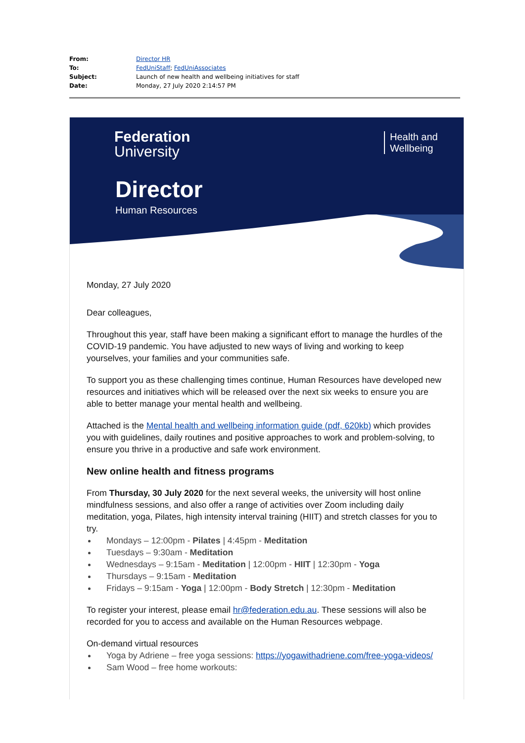| From: | Director HR |
| To: | FedUniStaff ; FedUniAssociates |
| Subject: | Launch of new health and wellbeing initiatives for staff |
| Date: | Monday, 27 July 2020 2:14:57 PM |
Federation
University
Health and
Wellbeing
Director
Human Resources
Monday, 27 July 2020
Dear colleagues,
Throughout this year, staff have been making a significant effort to manage the hurdles of the COVID-19 pandemic. You have adjusted to new ways of living and working to keep yourselves, your families and your communities safe.
To support you as these challenging times continue, Human Resources have developed new resources and initiatives which will be released over the next six weeks to ensure you are able to better manage your mental health and wellbeing.
Attached is the Mental health and wellbeing information guide (pdf, 620kb) which provides you with guidelines, daily routines and positive approaches to work and problem-solving, to ensure you thrive in a productive and safe work environment.
New online health and fitness programs
From Thursday, 30 July 2020 for the next several weeks, the university will host online mindfulness sessions, and also offer a range of activities over Zoom including daily meditation, yoga, Pilates, high intensity interval training (HIIT) and stretch classes for you to try.
Mondays – 12:00pm - Pilates | 4:45pm - Meditation
Tuesdays – 9:30am - Meditation
Wednesdays – 9:15am - Meditation | 12:00pm - HIIT | 12:30pm - Yoga
Thursdays – 9:15am - Meditation
Fridays – 9:15am - Yoga | 12:00pm - Body Stretch | 12:30pm - Meditation
To register your interest, please email hr@federation.edu.au. These sessions will also be recorded for you to access and available on the Human Resources webpage.
On-demand virtual resources
Yoga by Adriene – free yoga sessions: https://yogawithadriene.com/free-yoga-videos/
Sam Wood – free home workouts: